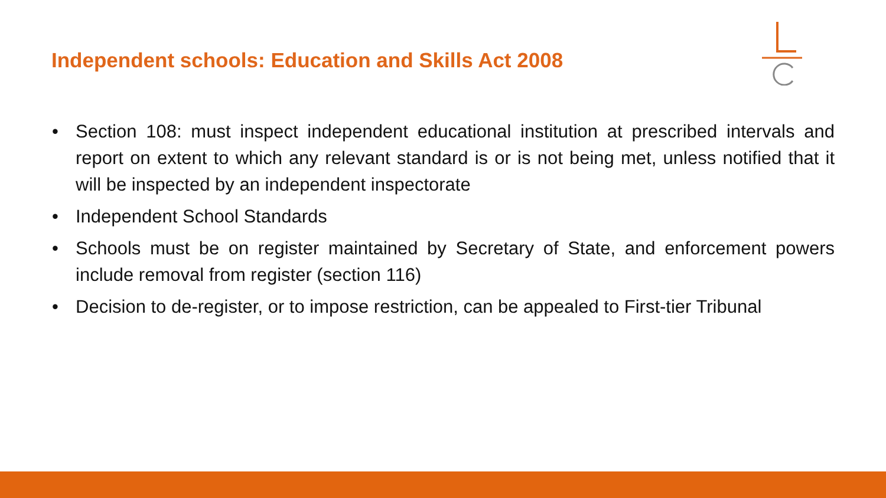Independent schools: Education and Skills Act 2008
• Section 108: must inspect independent educational institution at prescribed intervals and report on extent to which any relevant standard is or is not being met, unless notified that it will be inspected by an independent inspectorate
• Independent School Standards
• Schools must be on register maintained by Secretary of State, and enforcement powers include removal from register (section 116)
• Decision to de-register, or to impose restriction, can be appealed to First-tier Tribunal